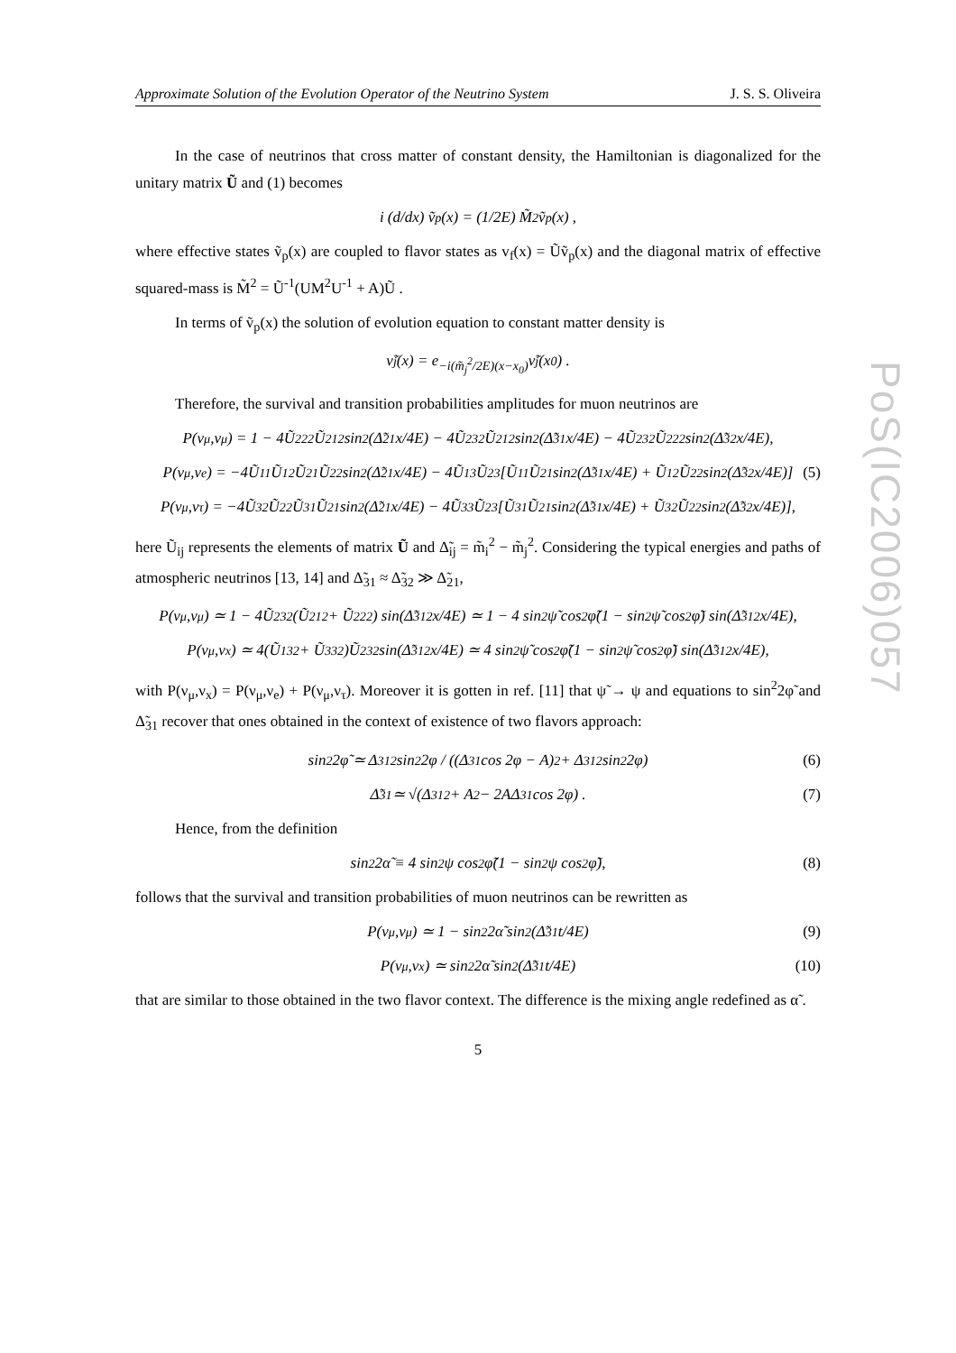PoS(IC2006)057
Approximate Solution of the Evolution Operator of the Neutrino System J. S. S. Oliveira
In the case of neutrinos that cross matter of constant density, the Hamiltonian is diagonalized for the unitary matrix Ũ and (1) becomes
i (d/dx) ṽ<sub>p</sub>(x) = (1/2E) M̃<sup>2</sup>ṽ<sub>p</sub>(x) ,
where effective states ṽ<sub>p</sub>(x) are coupled to flavor states as v<sub>f</sub>(x) = Ũṽ<sub>p</sub>(x) and the diagonal matrix of effective squared-mass is M̃<sup>2</sup> = Ũ<sup>-1</sup>(UM<sup>2</sup>U<sup>-1</sup> + A)Ũ .
In terms of ṽ<sub>p</sub>(x) the solution of evolution equation to constant matter density is
ν̃<sub>j</sub>(x) = e<sup>−i(m̃<sub>j</sub><sup>2</sup>/2E)(x−x<sub>0</sub>)</sup> ν̃<sub>j</sub>(x<sub>0</sub>) .
Therefore, the survival and transition probabilities amplitudes for muon neutrinos are
P(ν<sub>μ</sub>,ν<sub>μ</sub>) = 1 − 4Ũ<sub>22</sub><sup>2</sup>Ũ<sub>21</sub><sup>2</sup> sin<sup>2</sup>(Δ̃<sub>21</sub>x/4E) − 4Ũ<sub>23</sub><sup>2</sup>Ũ<sub>21</sub><sup>2</sup> sin<sup>2</sup>(Δ̃<sub>31</sub>x/4E) − 4Ũ<sub>23</sub><sup>2</sup>Ũ<sub>22</sub><sup>2</sup> sin<sup>2</sup>(Δ̃<sub>32</sub>x/4E),
P(ν<sub>μ</sub>,ν<sub>e</sub>) = −4Ũ<sub>11</sub>Ũ<sub>12</sub>Ũ<sub>21</sub>Ũ<sub>22</sub> sin<sup>2</sup>(Δ̃<sub>21</sub>x/4E) − 4Ũ<sub>13</sub>Ũ<sub>23</sub>[Ũ<sub>11</sub>Ũ<sub>21</sub> sin<sup>2</sup>(Δ̃<sub>31</sub>x/4E) + Ũ<sub>12</sub>Ũ<sub>22</sub> sin<sup>2</sup>(Δ̃<sub>32</sub>x/4E)] (5)
P(ν<sub>μ</sub>,ν<sub>τ</sub>) = −4Ũ<sub>32</sub>Ũ<sub>22</sub>Ũ<sub>31</sub>Ũ<sub>21</sub> sin<sup>2</sup>(Δ̃<sub>21</sub>x/4E) − 4Ũ<sub>33</sub>Ũ<sub>23</sub>[Ũ<sub>31</sub>Ũ<sub>21</sub> sin<sup>2</sup>(Δ̃<sub>31</sub>x/4E) + Ũ<sub>32</sub>Ũ<sub>22</sub> sin<sup>2</sup>(Δ̃<sub>32</sub>x/4E)],
here Ũ<sub>ij</sub> represents the elements of matrix Ũ and Δ̃<sub>ij</sub> = m̃<sub>i</sub><sup>2</sup> − m̃<sub>j</sub><sup>2</sup>. Considering the typical energies and paths of atmospheric neutrinos [13, 14] and Δ̃<sub>31</sub> ≈ Δ̃<sub>32</sub> ≫ Δ̃<sub>21</sub>,
P(ν<sub>μ</sub>,ν<sub>μ</sub>) ≃ 1 − 4Ũ<sub>23</sub><sup>2</sup>(Ũ<sub>21</sub><sup>2</sup> + Ũ<sub>22</sub><sup>2</sup>) sin(Δ̃<sub>31</sub><sup>2</sup>x/4E) ≃ 1 − 4 sin<sup>2</sup>ψ̃ cos<sup>2</sup>φ̃(1 − sin<sup>2</sup>ψ̃ cos<sup>2</sup>φ̃) sin(Δ̃<sub>31</sub><sup>2</sup>x/4E),
P(ν<sub>μ</sub>,ν<sub>x</sub>) ≃ 4(Ũ<sub>13</sub><sup>2</sup> + Ũ<sub>33</sub><sup>2</sup>)Ũ<sub>23</sub><sup>2</sup> sin(Δ̃<sub>31</sub><sup>2</sup>x/4E) ≃ 4 sin<sup>2</sup>ψ̃ cos<sup>2</sup>φ̃(1 − sin<sup>2</sup>ψ̃ cos<sup>2</sup>φ̃) sin(Δ̃<sub>31</sub><sup>2</sup>x/4E),
with P(ν<sub>μ</sub>,ν<sub>x</sub>) = P(ν<sub>μ</sub>,ν<sub>e</sub>) + P(ν<sub>μ</sub>,ν<sub>τ</sub>). Moreover it is gotten in ref. [11] that ψ̃ → ψ and equations to sin<sup>2</sup>2φ̃ and Δ̃<sub>31</sub> recover that ones obtained in the context of existence of two flavors approach:
sin<sup>2</sup>2φ̃ ≃ Δ<sub>31</sub><sup>2</sup> sin<sup>2</sup>2φ / ((Δ<sub>31</sub> cos 2φ − A)<sup>2</sup> + Δ<sub>31</sub><sup>2</sup> sin<sup>2</sup>2φ) (6)
Δ̃<sub>31</sub> ≃ √(Δ<sub>31</sub><sup>2</sup> + A<sup>2</sup> − 2AΔ<sub>31</sub> cos 2φ) . (7)
Hence, from the definition
sin<sup>2</sup>2α̃ ≡ 4 sin<sup>2</sup>ψ cos<sup>2</sup>φ̃(1 − sin<sup>2</sup>ψ cos<sup>2</sup>φ̃), (8)
follows that the survival and transition probabilities of muon neutrinos can be rewritten as
P(ν<sub>μ</sub>,ν<sub>μ</sub>) ≃ 1 − sin<sup>2</sup>2α̃ sin<sup>2</sup>(Δ̃<sub>31</sub>t/4E) (9)
P(ν<sub>μ</sub>,ν<sub>x</sub>) ≃ sin<sup>2</sup>2α̃ sin<sup>2</sup>(Δ̃<sub>31</sub>t/4E) (10)
that are similar to those obtained in the two flavor context. The difference is the mixing angle redefined as α̃ .
5